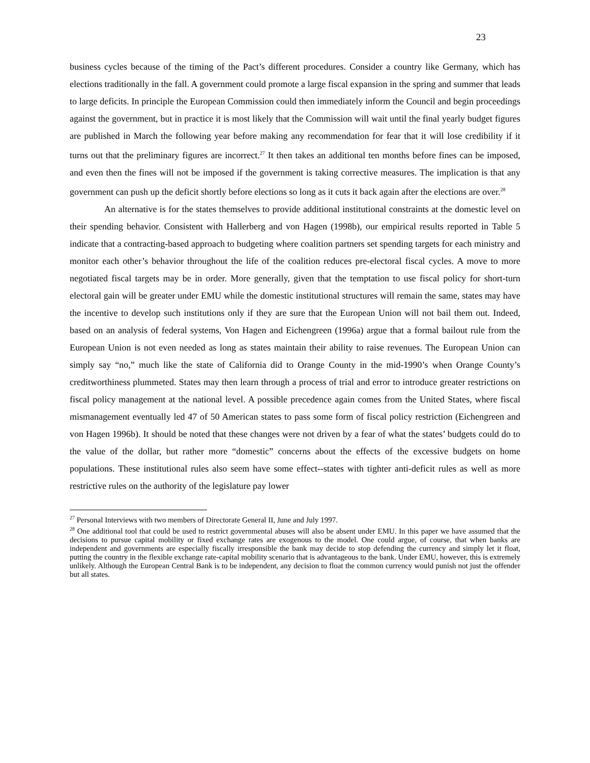23
business cycles because of the timing of the Pact’s different procedures. Consider a country like Germany, which has elections traditionally in the fall. A government could promote a large fiscal expansion in the spring and summer that leads to large deficits. In principle the European Commission could then immediately inform the Council and begin proceedings against the government, but in practice it is most likely that the Commission will wait until the final yearly budget figures are published in March the following year before making any recommendation for fear that it will lose credibility if it turns out that the preliminary figures are incorrect.<sup>27</sup> It then takes an additional ten months before fines can be imposed, and even then the fines will not be imposed if the government is taking corrective measures. The implication is that any government can push up the deficit shortly before elections so long as it cuts it back again after the elections are over.<sup>28</sup>
An alternative is for the states themselves to provide additional institutional constraints at the domestic level on their spending behavior. Consistent with Hallerberg and von Hagen (1998b), our empirical results reported in Table 5 indicate that a contracting-based approach to budgeting where coalition partners set spending targets for each ministry and monitor each other’s behavior throughout the life of the coalition reduces pre-electoral fiscal cycles. A move to more negotiated fiscal targets may be in order. More generally, given that the temptation to use fiscal policy for short-turn electoral gain will be greater under EMU while the domestic institutional structures will remain the same, states may have the incentive to develop such institutions only if they are sure that the European Union will not bail them out. Indeed, based on an analysis of federal systems, Von Hagen and Eichengreen (1996a) argue that a formal bailout rule from the European Union is not even needed as long as states maintain their ability to raise revenues. The European Union can simply say “no,” much like the state of California did to Orange County in the mid-1990’s when Orange County’s creditworthiness plummeted. States may then learn through a process of trial and error to introduce greater restrictions on fiscal policy management at the national level. A possible precedence again comes from the United States, where fiscal mismanagement eventually led 47 of 50 American states to pass some form of fiscal policy restriction (Eichengreen and von Hagen 1996b). It should be noted that these changes were not driven by a fear of what the states’ budgets could do to the value of the dollar, but rather more “domestic” concerns about the effects of the excessive budgets on home populations. These institutional rules also seem have some effect--states with tighter anti-deficit rules as well as more restrictive rules on the authority of the legislature pay lower
<sup>27</sup> Personal Interviews with two members of Directorate General II, June and July 1997.
<sup>28</sup> One additional tool that could be used to restrict governmental abuses will also be absent under EMU. In this paper we have assumed that the decisions to pursue capital mobility or fixed exchange rates are exogenous to the model. One could argue, of course, that when banks are independent and governments are especially fiscally irresponsible the bank may decide to stop defending the currency and simply let it float, putting the country in the flexible exchange rate-capital mobility scenario that is advantageous to the bank. Under EMU, however, this is extremely unlikely. Although the European Central Bank is to be independent, any decision to float the common currency would punish not just the offender but all states.